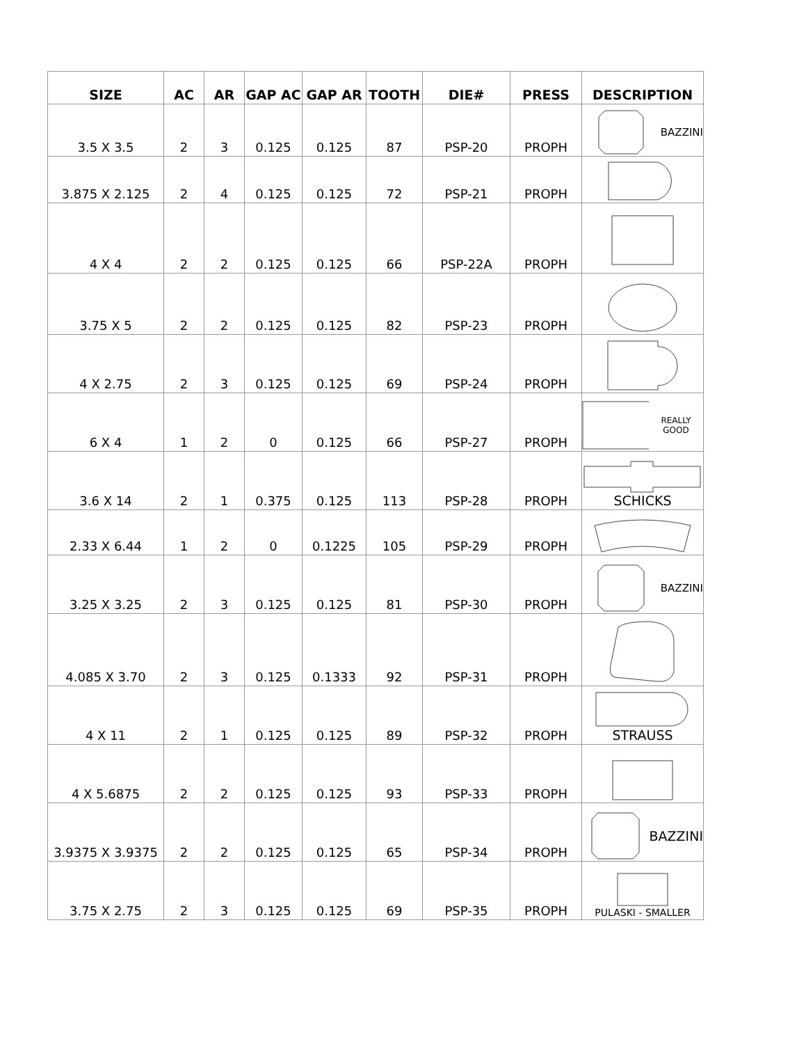| SIZE | AC | AR | GAP AC | GAP AR | TOOTH | DIE# | PRESS | DESCRIPTION |
| --- | --- | --- | --- | --- | --- | --- | --- | --- |
| 3.5 X 3.5 | 2 | 3 | 0.125 | 0.125 | 87 | PSP-20 | PROPH | BAZZINI |
| 3.875 X 2.125 | 2 | 4 | 0.125 | 0.125 | 72 | PSP-21 | PROPH | |
| 4 X 4 | 2 | 2 | 0.125 | 0.125 | 66 | PSP-22A | PROPH | |
| 3.75 X 5 | 2 | 2 | 0.125 | 0.125 | 82 | PSP-23 | PROPH | |
| 4 X 2.75 | 2 | 3 | 0.125 | 0.125 | 69 | PSP-24 | PROPH | |
| 6 X 4 | 1 | 2 | 0 | 0.125 | 66 | PSP-27 | PROPH | REALLY GOOD |
| 3.6 X 14 | 2 | 1 | 0.375 | 0.125 | 113 | PSP-28 | PROPH | SCHICKS |
| 2.33 X 6.44 | 1 | 2 | 0 | 0.1225 | 105 | PSP-29 | PROPH | |
| 3.25 X 3.25 | 2 | 3 | 0.125 | 0.125 | 81 | PSP-30 | PROPH | BAZZINI |
| 4.085 X 3.70 | 2 | 3 | 0.125 | 0.1333 | 92 | PSP-31 | PROPH | |
| 4 X 11 | 2 | 1 | 0.125 | 0.125 | 89 | PSP-32 | PROPH | STRAUSS |
| 4 X 5.6875 | 2 | 2 | 0.125 | 0.125 | 93 | PSP-33 | PROPH | |
| 3.9375 X 3.9375 | 2 | 2 | 0.125 | 0.125 | 65 | PSP-34 | PROPH | BAZZINI |
| 3.75 X 2.75 | 2 | 3 | 0.125 | 0.125 | 69 | PSP-35 | PROPH | PULASKI - SMALLER |